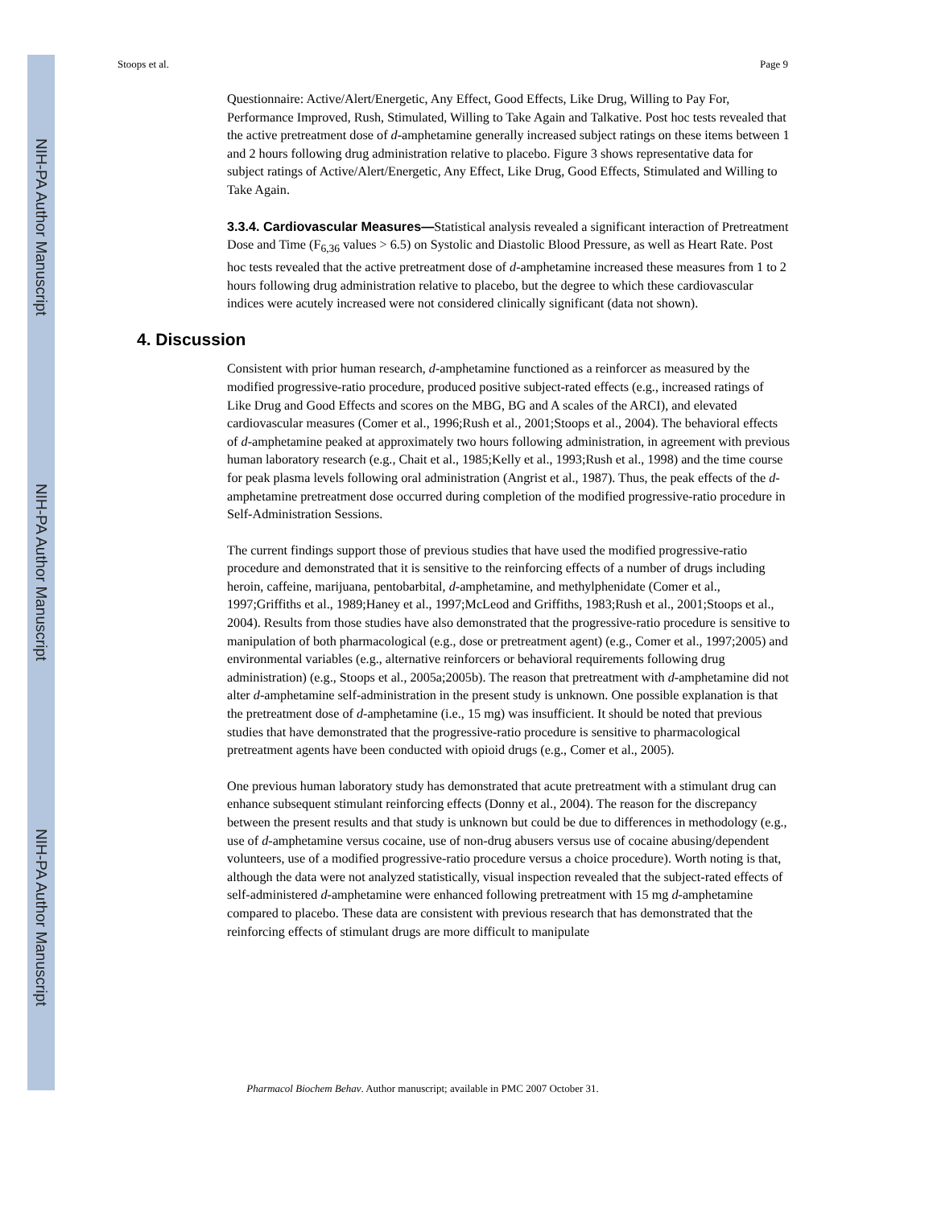NIH-PA Author Manuscript
NIH-PA Author Manuscript
NIH-PA Author Manuscript
Stoops et al. Page 9
Questionnaire: Active/Alert/Energetic, Any Effect, Good Effects, Like Drug, Willing to Pay For, Performance Improved, Rush, Stimulated, Willing to Take Again and Talkative. Post hoc tests revealed that the active pretreatment dose of d-amphetamine generally increased subject ratings on these items between 1 and 2 hours following drug administration relative to placebo. Figure 3 shows representative data for subject ratings of Active/Alert/Energetic, Any Effect, Like Drug, Good Effects, Stimulated and Willing to Take Again.
3.3.4. Cardiovascular Measures—Statistical analysis revealed a significant interaction of Pretreatment Dose and Time (F<sub>6,36</sub> values > 6.5) on Systolic and Diastolic Blood Pressure, as well as Heart Rate. Post hoc tests revealed that the active pretreatment dose of d-amphetamine increased these measures from 1 to 2 hours following drug administration relative to placebo, but the degree to which these cardiovascular indices were acutely increased were not considered clinically significant (data not shown).
4. Discussion
Consistent with prior human research, d-amphetamine functioned as a reinforcer as measured by the modified progressive-ratio procedure, produced positive subject-rated effects (e.g., increased ratings of Like Drug and Good Effects and scores on the MBG, BG and A scales of the ARCI), and elevated cardiovascular measures (Comer et al., 1996;Rush et al., 2001;Stoops et al., 2004). The behavioral effects of d-amphetamine peaked at approximately two hours following administration, in agreement with previous human laboratory research (e.g., Chait et al., 1985;Kelly et al., 1993;Rush et al., 1998) and the time course for peak plasma levels following oral administration (Angrist et al., 1987). Thus, the peak effects of the d-amphetamine pretreatment dose occurred during completion of the modified progressive-ratio procedure in Self-Administration Sessions.
The current findings support those of previous studies that have used the modified progressive-ratio procedure and demonstrated that it is sensitive to the reinforcing effects of a number of drugs including heroin, caffeine, marijuana, pentobarbital, d-amphetamine, and methylphenidate (Comer et al., 1997;Griffiths et al., 1989;Haney et al., 1997;McLeod and Griffiths, 1983;Rush et al., 2001;Stoops et al., 2004). Results from those studies have also demonstrated that the progressive-ratio procedure is sensitive to manipulation of both pharmacological (e.g., dose or pretreatment agent) (e.g., Comer et al., 1997;2005) and environmental variables (e.g., alternative reinforcers or behavioral requirements following drug administration) (e.g., Stoops et al., 2005a;2005b). The reason that pretreatment with d-amphetamine did not alter d-amphetamine self-administration in the present study is unknown. One possible explanation is that the pretreatment dose of d-amphetamine (i.e., 15 mg) was insufficient. It should be noted that previous studies that have demonstrated that the progressive-ratio procedure is sensitive to pharmacological pretreatment agents have been conducted with opioid drugs (e.g., Comer et al., 2005).
One previous human laboratory study has demonstrated that acute pretreatment with a stimulant drug can enhance subsequent stimulant reinforcing effects (Donny et al., 2004). The reason for the discrepancy between the present results and that study is unknown but could be due to differences in methodology (e.g., use of d-amphetamine versus cocaine, use of non-drug abusers versus use of cocaine abusing/dependent volunteers, use of a modified progressive-ratio procedure versus a choice procedure). Worth noting is that, although the data were not analyzed statistically, visual inspection revealed that the subject-rated effects of self-administered d-amphetamine were enhanced following pretreatment with 15 mg d-amphetamine compared to placebo. These data are consistent with previous research that has demonstrated that the reinforcing effects of stimulant drugs are more difficult to manipulate
Pharmacol Biochem Behav. Author manuscript; available in PMC 2007 October 31.